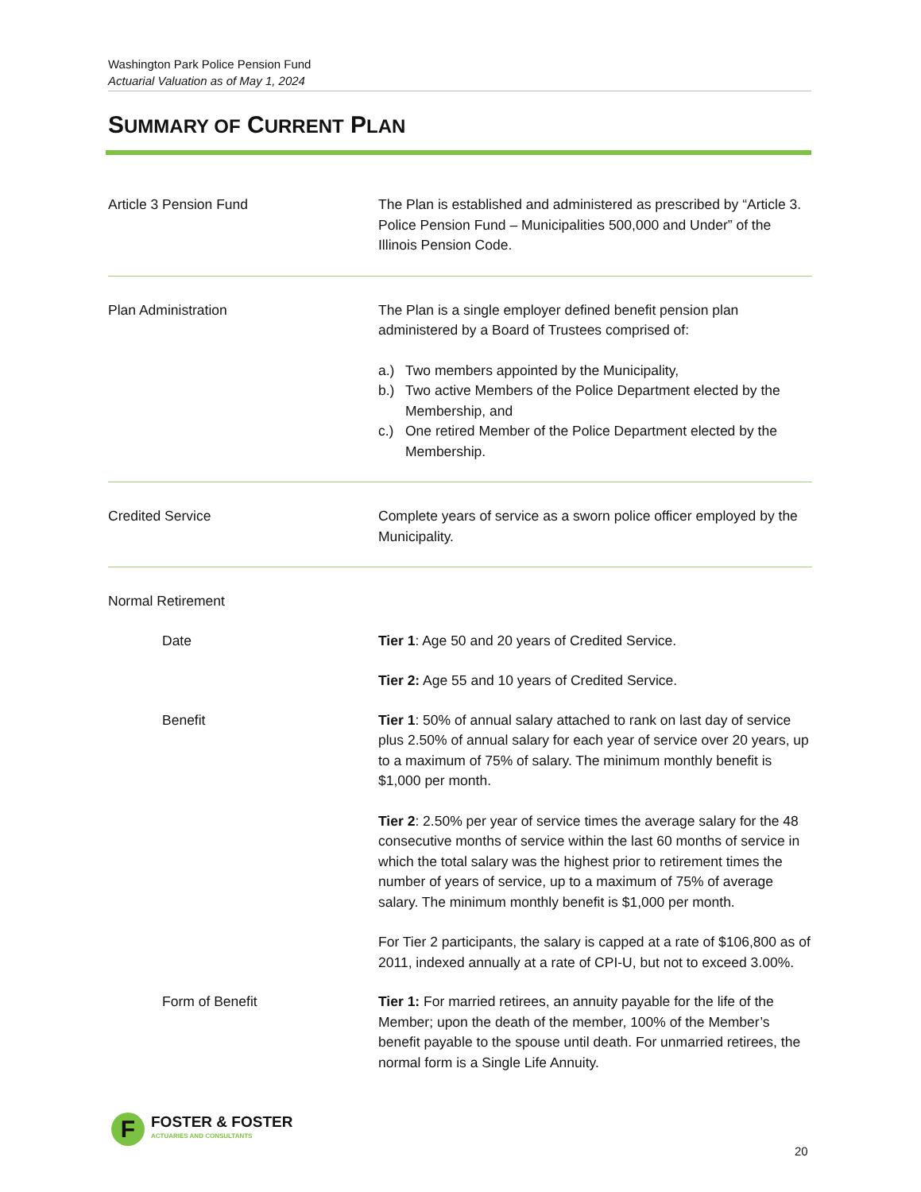Washington Park Police Pension Fund
Actuarial Valuation as of May 1, 2024
SUMMARY OF CURRENT PLAN
Article 3 Pension Fund The Plan is established and administered as prescribed by “Article 3. Police Pension Fund – Municipalities 500,000 and Under” of the Illinois Pension Code.
Plan Administration The Plan is a single employer defined benefit pension plan administered by a Board of Trustees comprised of:
a.) Two members appointed by the Municipality,
b.) Two active Members of the Police Department elected by the Membership, and
c.) One retired Member of the Police Department elected by the Membership.
Credited Service Complete years of service as a sworn police officer employed by the Municipality.
Normal Retirement
Date Tier 1: Age 50 and 20 years of Credited Service.
Tier 2: Age 55 and 10 years of Credited Service.
Benefit Tier 1: 50% of annual salary attached to rank on last day of service plus 2.50% of annual salary for each year of service over 20 years, up to a maximum of 75% of salary. The minimum monthly benefit is $1,000 per month.
Tier 2: 2.50% per year of service times the average salary for the 48 consecutive months of service within the last 60 months of service in which the total salary was the highest prior to retirement times the number of years of service, up to a maximum of 75% of average salary. The minimum monthly benefit is $1,000 per month.
For Tier 2 participants, the salary is capped at a rate of $106,800 as of 2011, indexed annually at a rate of CPI-U, but not to exceed 3.00%.
Form of Benefit Tier 1: For married retirees, an annuity payable for the life of the Member; upon the death of the member, 100% of the Member’s benefit payable to the spouse until death. For unmarried retirees, the normal form is a Single Life Annuity.
F
FOSTER & FOSTER
ACTUARIES AND CONSULTANTS
20